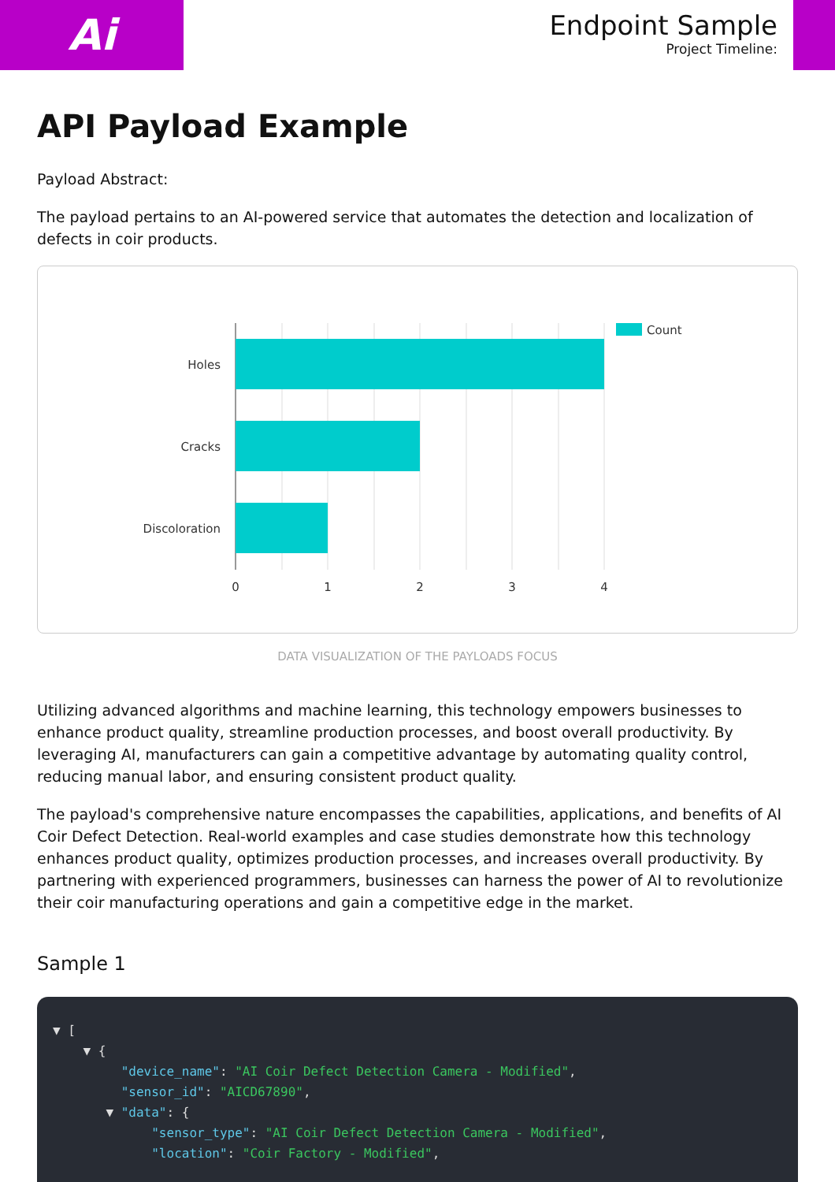Ai
Endpoint Sample
Project Timeline:
API Payload Example
Payload Abstract:
The payload pertains to an AI-powered service that automates the detection and localization of defects in coir products.
Holes
Cracks
Discoloration
0
1
2
3
4
Count
DATA VISUALIZATION OF THE PAYLOADS FOCUS
Utilizing advanced algorithms and machine learning, this technology empowers businesses to enhance product quality, streamline production processes, and boost overall productivity. By leveraging AI, manufacturers can gain a competitive advantage by automating quality control, reducing manual labor, and ensuring consistent product quality.
The payload's comprehensive nature encompasses the capabilities, applications, and benefits of AI Coir Defect Detection. Real-world examples and case studies demonstrate how this technology enhances product quality, optimizes production processes, and increases overall productivity. By partnering with experienced programmers, businesses can harness the power of AI to revolutionize their coir manufacturing operations and gain a competitive edge in the market.
Sample 1
▼ [ ▼ { "device_name": "AI Coir Defect Detection Camera - Modified", "sensor_id": "AICD67890", ▼ "data": { "sensor_type": "AI Coir Defect Detection Camera - Modified", "location": "Coir Factory - Modified",